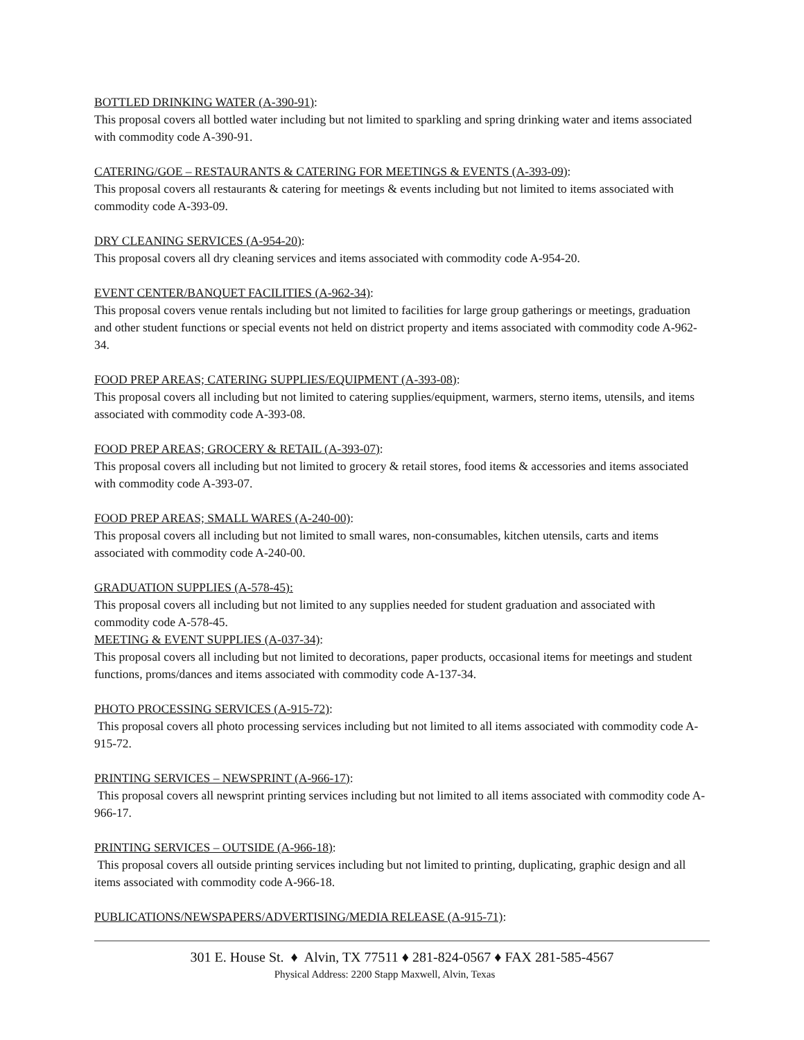BOTTLED DRINKING WATER (A-390-91):
This proposal covers all bottled water including but not limited to sparkling and spring drinking water and items associated with commodity code A-390-91.
CATERING/GOE – RESTAURANTS & CATERING FOR MEETINGS & EVENTS (A-393-09):
This proposal covers all restaurants & catering for meetings & events including but not limited to items associated with commodity code A-393-09.
DRY CLEANING SERVICES (A-954-20):
This proposal covers all dry cleaning services and items associated with commodity code A-954-20.
EVENT CENTER/BANQUET FACILITIES (A-962-34):
This proposal covers venue rentals including but not limited to facilities for large group gatherings or meetings, graduation and other student functions or special events not held on district property and items associated with commodity code A-962-34.
FOOD PREP AREAS; CATERING SUPPLIES/EQUIPMENT (A-393-08):
This proposal covers all including but not limited to catering supplies/equipment, warmers, sterno items, utensils, and items associated with commodity code A-393-08.
FOOD PREP AREAS; GROCERY & RETAIL (A-393-07):
This proposal covers all including but not limited to grocery & retail stores, food items & accessories and items associated with commodity code A-393-07.
FOOD PREP AREAS; SMALL WARES (A-240-00):
This proposal covers all including but not limited to small wares, non-consumables, kitchen utensils, carts and items associated with commodity code A-240-00.
GRADUATION SUPPLIES (A-578-45):
This proposal covers all including but not limited to any supplies needed for student graduation and associated with commodity code A-578-45.
MEETING & EVENT SUPPLIES (A-037-34):
This proposal covers all including but not limited to decorations, paper products, occasional items for meetings and student functions, proms/dances and items associated with commodity code A-137-34.
PHOTO PROCESSING SERVICES (A-915-72):
This proposal covers all photo processing services including but not limited to all items associated with commodity code A-915-72.
PRINTING SERVICES – NEWSPRINT (A-966-17):
This proposal covers all newsprint printing services including but not limited to all items associated with commodity code A-966-17.
PRINTING SERVICES – OUTSIDE (A-966-18):
This proposal covers all outside printing services including but not limited to printing, duplicating, graphic design and all items associated with commodity code A-966-18.
PUBLICATIONS/NEWSPAPERS/ADVERTISING/MEDIA RELEASE (A-915-71):
301 E. House St. ♦ Alvin, TX 77511 ♦ 281-824-0567 ♦ FAX 281-585-4567
Physical Address: 2200 Stapp Maxwell, Alvin, Texas